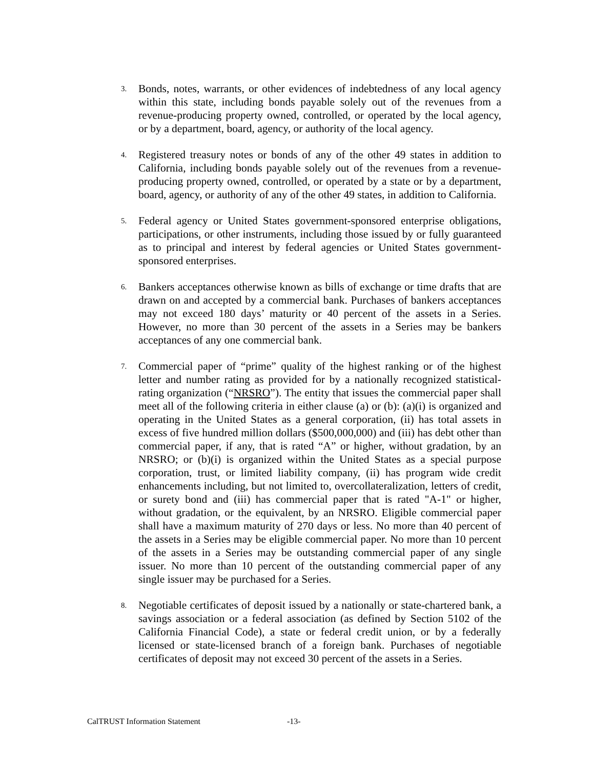3.
Bonds, notes, warrants, or other evidences of indebtedness of any local agency within this state, including bonds payable solely out of the revenues from a revenue-producing property owned, controlled, or operated by the local agency, or by a department, board, agency, or authority of the local agency.
4.
Registered treasury notes or bonds of any of the other 49 states in addition to California, including bonds payable solely out of the revenues from a revenue-producing property owned, controlled, or operated by a state or by a department, board, agency, or authority of any of the other 49 states, in addition to California.
5.
Federal agency or United States government-sponsored enterprise obligations, participations, or other instruments, including those issued by or fully guaranteed as to principal and interest by federal agencies or United States government-sponsored enterprises.
6.
Bankers acceptances otherwise known as bills of exchange or time drafts that are drawn on and accepted by a commercial bank. Purchases of bankers acceptances may not exceed 180 days’ maturity or 40 percent of the assets in a Series. However, no more than 30 percent of the assets in a Series may be bankers acceptances of any one commercial bank.
7.
Commercial paper of “prime” quality of the highest ranking or of the highest letter and number rating as provided for by a nationally recognized statistical-rating organization (“NRSRO”). The entity that issues the commercial paper shall meet all of the following criteria in either clause (a) or (b): (a)(i) is organized and operating in the United States as a general corporation, (ii) has total assets in excess of five hundred million dollars ($500,000,000) and (iii) has debt other than commercial paper, if any, that is rated “A” or higher, without gradation, by an NRSRO; or (b)(i) is organized within the United States as a special purpose corporation, trust, or limited liability company, (ii) has program wide credit enhancements including, but not limited to, overcollateralization, letters of credit, or surety bond and (iii) has commercial paper that is rated "A-1" or higher, without gradation, or the equivalent, by an NRSRO. Eligible commercial paper shall have a maximum maturity of 270 days or less. No more than 40 percent of the assets in a Series may be eligible commercial paper. No more than 10 percent of the assets in a Series may be outstanding commercial paper of any single issuer. No more than 10 percent of the outstanding commercial paper of any single issuer may be purchased for a Series.
8.
Negotiable certificates of deposit issued by a nationally or state-chartered bank, a savings association or a federal association (as defined by Section 5102 of the California Financial Code), a state or federal credit union, or by a federally licensed or state-licensed branch of a foreign bank. Purchases of negotiable certificates of deposit may not exceed 30 percent of the assets in a Series.
CalTRUST Information Statement -13-